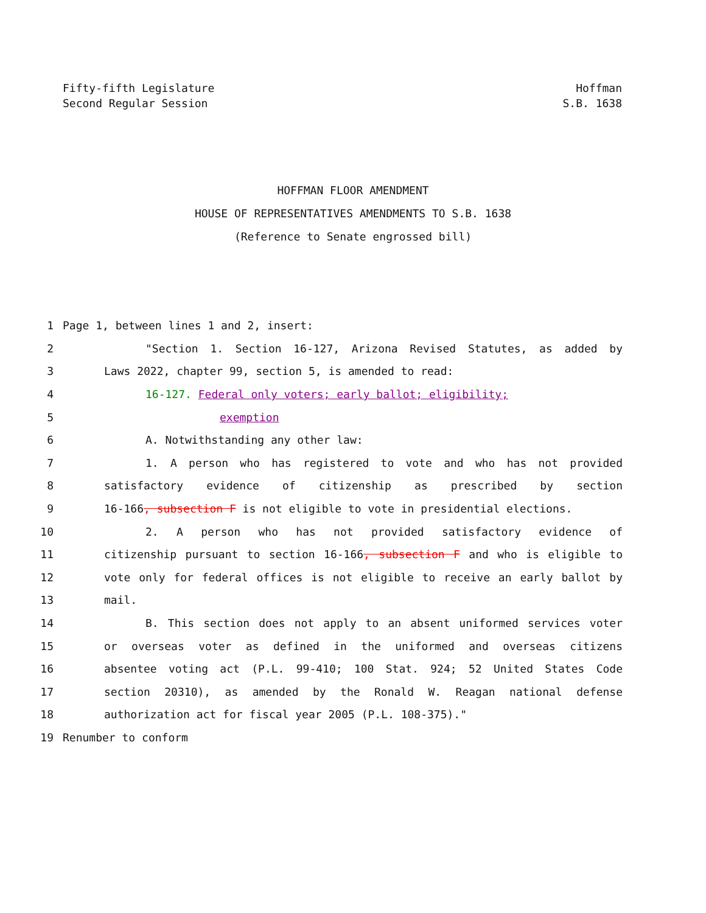Fifty-fifth Legislature
Second Regular Session
Hoffman
S.B. 1638
HOFFMAN FLOOR AMENDMENT
HOUSE OF REPRESENTATIVES AMENDMENTS TO S.B. 1638
(Reference to Senate engrossed bill)
1 Page 1, between lines 1 and 2, insert:
2 "Section 1. Section 16-127, Arizona Revised Statutes, as added by
3 Laws 2022, chapter 99, section 5, is amended to read:
4 16-127. Federal only voters; early ballot; eligibility;
5 exemption
6 A. Notwithstanding any other law:
7 1. A person who has registered to vote and who has not provided
8 satisfactory evidence of citizenship as prescribed by section
9 16-166, subsection F is not eligible to vote in presidential elections.
10 2. A person who has not provided satisfactory evidence of
11 citizenship pursuant to section 16-166, subsection F and who is eligible to
12 vote only for federal offices is not eligible to receive an early ballot by
13 mail.
14 B. This section does not apply to an absent uniformed services voter
15 or overseas voter as defined in the uniformed and overseas citizens
16 absentee voting act (P.L. 99-410; 100 Stat. 924; 52 United States Code
17 section 20310), as amended by the Ronald W. Reagan national defense
18 authorization act for fiscal year 2005 (P.L. 108-375)."
19 Renumber to conform